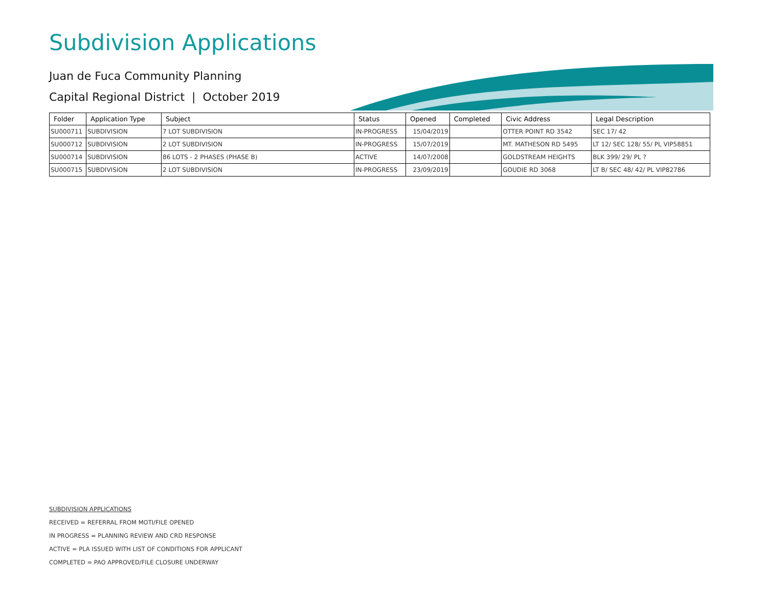Subdivision Applications
Juan de Fuca Community Planning
Capital Regional District | October 2019
| Folder | Application Type | Subject | Status | Opened | Completed | Civic Address | Legal Description |
| --- | --- | --- | --- | --- | --- | --- | --- |
| SU000711 | SUBDIVISION | 7 LOT SUBDIVISION | IN-PROGRESS | 15/04/2019 | | OTTER POINT RD 3542 | SEC 17/ 42 |
| SU000712 | SUBDIVISION | 2 LOT SUBDIVISION | IN-PROGRESS | 15/07/2019 | | MT. MATHESON RD 5495 | LT 12/ SEC 128/ 55/ PL VIP58851 |
| SU000714 | SUBDIVISION | 86 LOTS - 2 PHASES (PHASE B) | ACTIVE | 14/07/2008 | | GOLDSTREAM HEIGHTS | BLK 399/ 29/ PL ? |
| SU000715 | SUBDIVISION | 2 LOT SUBDIVISION | IN-PROGRESS | 23/09/2019 | | GOUDIE RD 3068 | LT B/ SEC 48/ 42/ PL VIP82786 |
SUBDIVISION APPLICATIONS
RECEIVED = REFERRAL FROM MOTI/FILE OPENED
IN PROGRESS = PLANNING REVIEW AND CRD RESPONSE
ACTIVE = PLA ISSUED WITH LIST OF CONDITIONS FOR APPLICANT
COMPLETED = PAO APPROVED/FILE CLOSURE UNDERWAY